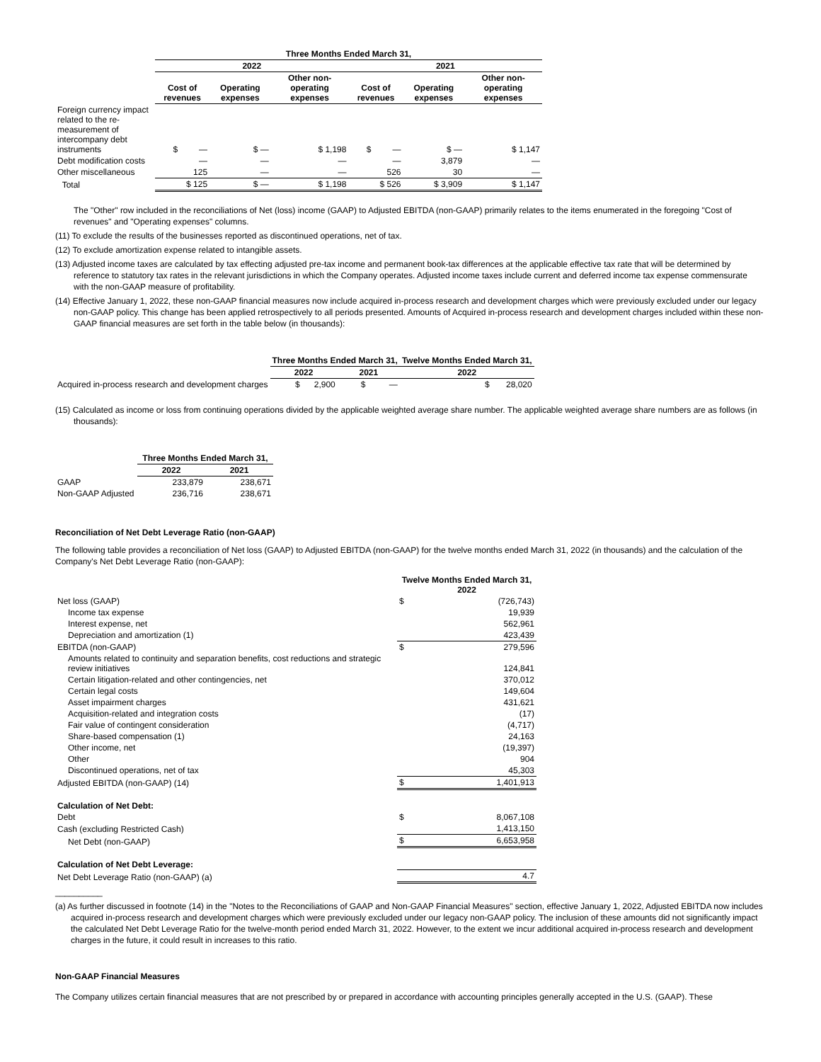| | Three Months Ended March 31, | | | | | |
| | 2022 | | | 2021 | | |
| | Cost of revenues | Operating expenses | Other non-operating expenses | Cost of revenues | Operating expenses | Other non-operating expenses |
| Foreign currency impact related to the re-measurement of intercompany debt instruments | $ — | $ — | $ 1,198 | $ — | $ — | $ 1,147 |
| Debt modification costs | — | — | — | — | 3,879 | — |
| Other miscellaneous | 125 | — | — | 526 | 30 | — |
| Total | $ 125 | $ — | $ 1,198 | $ 526 | $ 3,909 | $ 1,147 |
The "Other" row included in the reconciliations of Net (loss) income (GAAP) to Adjusted EBITDA (non-GAAP) primarily relates to the items enumerated in the foregoing "Cost of revenues" and "Operating expenses" columns.
(11) To exclude the results of the businesses reported as discontinued operations, net of tax.
(12) To exclude amortization expense related to intangible assets.
(13) Adjusted income taxes are calculated by tax effecting adjusted pre-tax income and permanent book-tax differences at the applicable effective tax rate that will be determined by reference to statutory tax rates in the relevant jurisdictions in which the Company operates. Adjusted income taxes include current and deferred income tax expense commensurate with the non-GAAP measure of profitability.
(14) Effective January 1, 2022, these non-GAAP financial measures now include acquired in-process research and development charges which were previously excluded under our legacy non-GAAP policy. This change has been applied retrospectively to all periods presented. Amounts of Acquired in-process research and development charges included within these non-GAAP financial measures are set forth in the table below (in thousands):
| | Three Months Ended March 31, | | Twelve Months Ended March 31, |
| | 2022 | 2021 | 2022 |
| Acquired in-process research and development charges | $ 2,900 | $ — | $ 28,020 |
(15) Calculated as income or loss from continuing operations divided by the applicable weighted average share number. The applicable weighted average share numbers are as follows (in thousands):
| | Three Months Ended March 31, | |
| | 2022 | 2021 |
| GAAP | 233,879 | 238,671 |
| Non-GAAP Adjusted | 236,716 | 238,671 |
Reconciliation of Net Debt Leverage Ratio (non-GAAP)
The following table provides a reconciliation of Net loss (GAAP) to Adjusted EBITDA (non-GAAP) for the twelve months ended March 31, 2022 (in thousands) and the calculation of the Company's Net Debt Leverage Ratio (non-GAAP):
| | Twelve Months Ended March 31, 2022 | |
| Net loss (GAAP) | $ | (726,743) |
| Income tax expense | | 19,939 |
| Interest expense, net | | 562,961 |
| Depreciation and amortization (1) | | 423,439 |
| EBITDA (non-GAAP) | $ | 279,596 |
| Amounts related to continuity and separation benefits, cost reductions and strategic review initiatives | | 124,841 |
| Certain litigation-related and other contingencies, net | | 370,012 |
| Certain legal costs | | 149,604 |
| Asset impairment charges | | 431,621 |
| Acquisition-related and integration costs | | (17) |
| Fair value of contingent consideration | | (4,717) |
| Share-based compensation (1) | | 24,163 |
| Other income, net | | (19,397) |
| Other | | 904 |
| Discontinued operations, net of tax | | 45,303 |
| Adjusted EBITDA (non-GAAP) (14) | $ | 1,401,913 |
| Calculation of Net Debt: | | |
| Debt | $ | 8,067,108 |
| Cash (excluding Restricted Cash) | | 1,413,150 |
| Net Debt (non-GAAP) | $ | 6,653,958 |
| Calculation of Net Debt Leverage: | | |
| Net Debt Leverage Ratio (non-GAAP) (a) | | 4.7 |
__________
(a) As further discussed in footnote (14) in the "Notes to the Reconciliations of GAAP and Non-GAAP Financial Measures" section, effective January 1, 2022, Adjusted EBITDA now includes acquired in-process research and development charges which were previously excluded under our legacy non-GAAP policy. The inclusion of these amounts did not significantly impact the calculated Net Debt Leverage Ratio for the twelve-month period ended March 31, 2022. However, to the extent we incur additional acquired in-process research and development charges in the future, it could result in increases to this ratio.
Non-GAAP Financial Measures
The Company utilizes certain financial measures that are not prescribed by or prepared in accordance with accounting principles generally accepted in the U.S. (GAAP). These